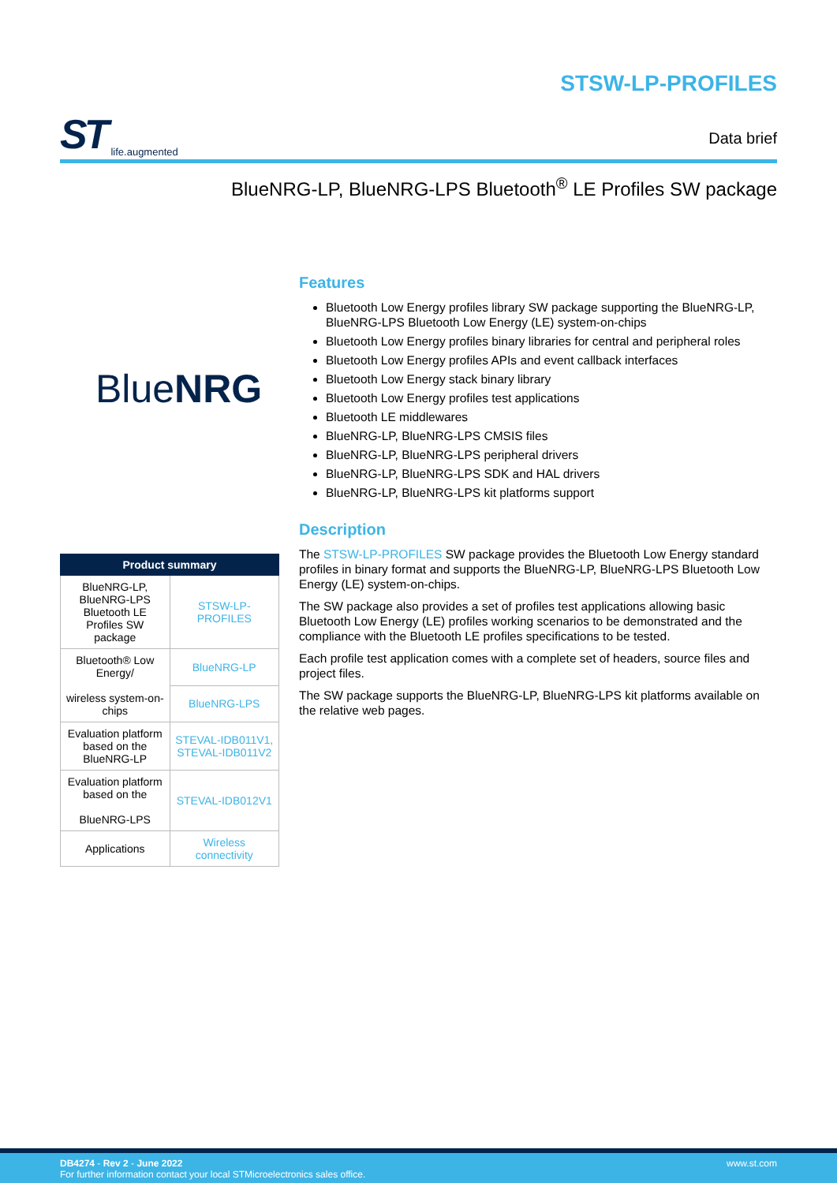ST life.augmented
STSW-LP-PROFILES
Data brief
BlueNRG-LP, BlueNRG-LPS Bluetooth<sup>®</sup> LE Profiles SW package
BlueNRG
| Product summary | |
| --- | --- |
| BlueNRG-LP, BlueNRG-LPS Bluetooth LE Profiles SW package | STSW-LP-PROFILES |
| Bluetooth® Low Energy/ wireless system-on-chips | BlueNRG-LP |
| | BlueNRG-LPS |
| Evaluation platform based on the BlueNRG-LP | STEVAL-IDB011V1, STEVAL-IDB011V2 |
| Evaluation platform based on the BlueNRG-LPS | STEVAL-IDB012V1 |
| Applications | Wireless connectivity |
Features
Bluetooth Low Energy profiles library SW package supporting the BlueNRG-LP, BlueNRG-LPS Bluetooth Low Energy (LE) system-on-chips
Bluetooth Low Energy profiles binary libraries for central and peripheral roles
Bluetooth Low Energy profiles APIs and event callback interfaces
Bluetooth Low Energy stack binary library
Bluetooth Low Energy profiles test applications
Bluetooth LE middlewares
BlueNRG-LP, BlueNRG-LPS CMSIS files
BlueNRG-LP, BlueNRG-LPS peripheral drivers
BlueNRG-LP, BlueNRG-LPS SDK and HAL drivers
BlueNRG-LP, BlueNRG-LPS kit platforms support
Description
The STSW-LP-PROFILES SW package provides the Bluetooth Low Energy standard profiles in binary format and supports the BlueNRG-LP, BlueNRG-LPS Bluetooth Low Energy (LE) system-on-chips.
The SW package also provides a set of profiles test applications allowing basic Bluetooth Low Energy (LE) profiles working scenarios to be demonstrated and the compliance with the Bluetooth LE profiles specifications to be tested.
Each profile test application comes with a complete set of headers, source files and project files.
The SW package supports the BlueNRG-LP, BlueNRG-LPS kit platforms available on the relative web pages.
DB4274 - Rev 2 - June 2022
For further information contact your local STMicroelectronics sales office.
www.st.com